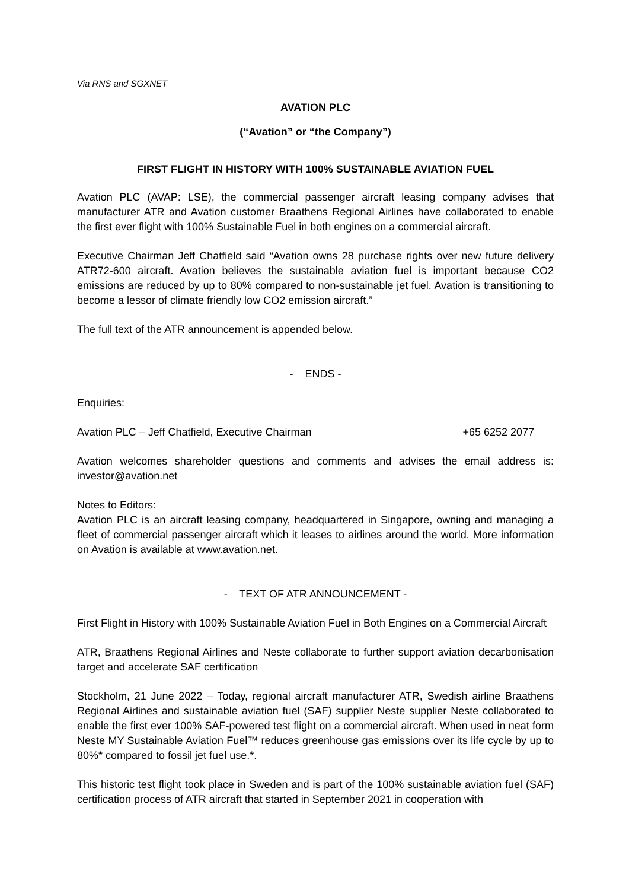Via RNS and SGXNET
AVATION PLC
(“Avation” or “the Company”)
FIRST FLIGHT IN HISTORY WITH 100% SUSTAINABLE AVIATION FUEL
Avation PLC (AVAP: LSE), the commercial passenger aircraft leasing company advises that manufacturer ATR and Avation customer Braathens Regional Airlines have collaborated to enable the first ever flight with 100% Sustainable Fuel in both engines on a commercial aircraft.
Executive Chairman Jeff Chatfield said “Avation owns 28 purchase rights over new future delivery ATR72-600 aircraft. Avation believes the sustainable aviation fuel is important because CO2 emissions are reduced by up to 80% compared to non-sustainable jet fuel. Avation is transitioning to become a lessor of climate friendly low CO2 emission aircraft.”
The full text of the ATR announcement is appended below.
- ENDS -
Enquiries:
Avation PLC – Jeff Chatfield, Executive Chairman +65 6252 2077
Avation welcomes shareholder questions and comments and advises the email address is: investor@avation.net
Notes to Editors:
Avation PLC is an aircraft leasing company, headquartered in Singapore, owning and managing a fleet of commercial passenger aircraft which it leases to airlines around the world. More information on Avation is available at www.avation.net.
- TEXT OF ATR ANNOUNCEMENT -
First Flight in History with 100% Sustainable Aviation Fuel in Both Engines on a Commercial Aircraft
ATR, Braathens Regional Airlines and Neste collaborate to further support aviation decarbonisation target and accelerate SAF certification
Stockholm, 21 June 2022 – Today, regional aircraft manufacturer ATR, Swedish airline Braathens Regional Airlines and sustainable aviation fuel (SAF) supplier Neste supplier Neste collaborated to enable the first ever 100% SAF-powered test flight on a commercial aircraft. When used in neat form Neste MY Sustainable Aviation Fuel™ reduces greenhouse gas emissions over its life cycle by up to 80%* compared to fossil jet fuel use.*.
This historic test flight took place in Sweden and is part of the 100% sustainable aviation fuel (SAF) certification process of ATR aircraft that started in September 2021 in cooperation with